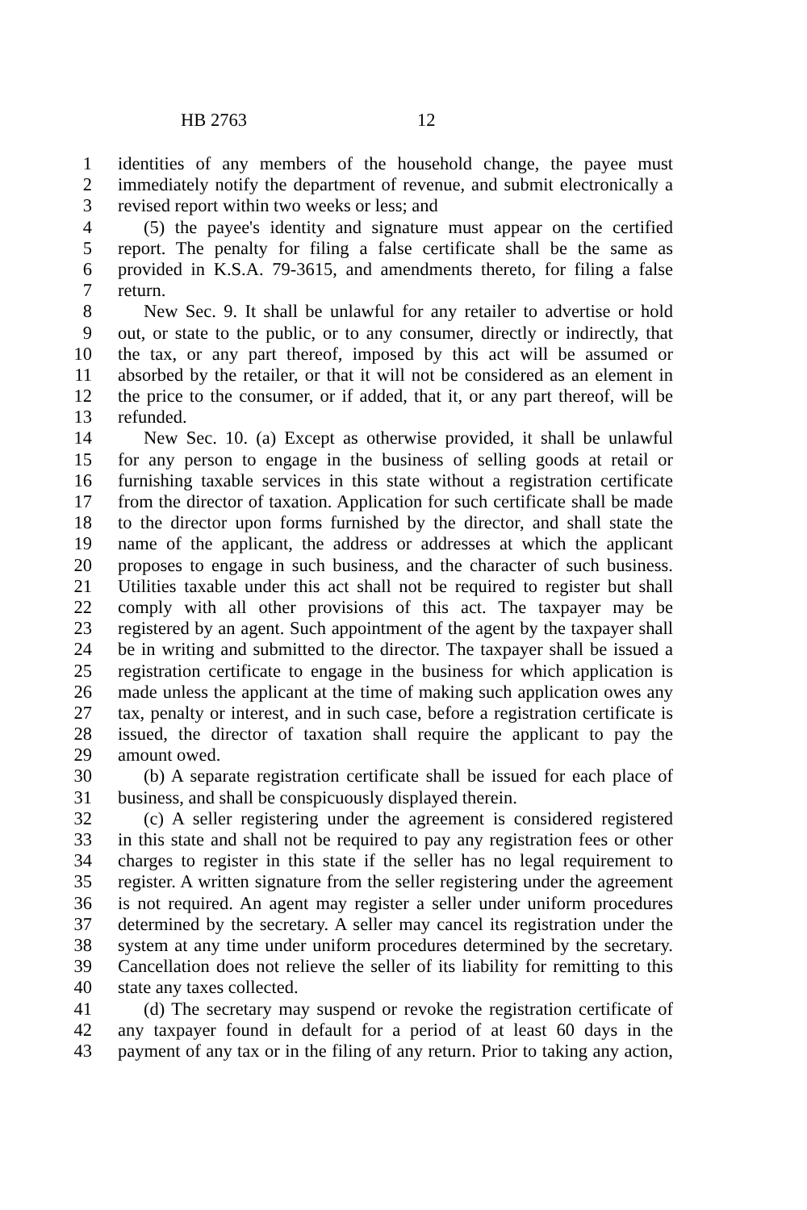HB 2763 12
1 identities of any members of the household change, the payee must
2 immediately notify the department of revenue, and submit electronically a
3 revised report within two weeks or less; and
4 (5) the payee's identity and signature must appear on the certified
5 report. The penalty for filing a false certificate shall be the same as
6 provided in K.S.A. 79-3615, and amendments thereto, for filing a false
7 return.
8 New Sec. 9. It shall be unlawful for any retailer to advertise or hold
9 out, or state to the public, or to any consumer, directly or indirectly, that
10 the tax, or any part thereof, imposed by this act will be assumed or
11 absorbed by the retailer, or that it will not be considered as an element in
12 the price to the consumer, or if added, that it, or any part thereof, will be
13 refunded.
14 New Sec. 10. (a) Except as otherwise provided, it shall be unlawful
15 for any person to engage in the business of selling goods at retail or
16 furnishing taxable services in this state without a registration certificate
17 from the director of taxation. Application for such certificate shall be made
18 to the director upon forms furnished by the director, and shall state the
19 name of the applicant, the address or addresses at which the applicant
20 proposes to engage in such business, and the character of such business.
21 Utilities taxable under this act shall not be required to register but shall
22 comply with all other provisions of this act. The taxpayer may be
23 registered by an agent. Such appointment of the agent by the taxpayer shall
24 be in writing and submitted to the director. The taxpayer shall be issued a
25 registration certificate to engage in the business for which application is
26 made unless the applicant at the time of making such application owes any
27 tax, penalty or interest, and in such case, before a registration certificate is
28 issued, the director of taxation shall require the applicant to pay the
29 amount owed.
30 (b) A separate registration certificate shall be issued for each place of
31 business, and shall be conspicuously displayed therein.
32 (c) A seller registering under the agreement is considered registered
33 in this state and shall not be required to pay any registration fees or other
34 charges to register in this state if the seller has no legal requirement to
35 register. A written signature from the seller registering under the agreement
36 is not required. An agent may register a seller under uniform procedures
37 determined by the secretary. A seller may cancel its registration under the
38 system at any time under uniform procedures determined by the secretary.
39 Cancellation does not relieve the seller of its liability for remitting to this
40 state any taxes collected.
41 (d) The secretary may suspend or revoke the registration certificate of
42 any taxpayer found in default for a period of at least 60 days in the
43 payment of any tax or in the filing of any return. Prior to taking any action,